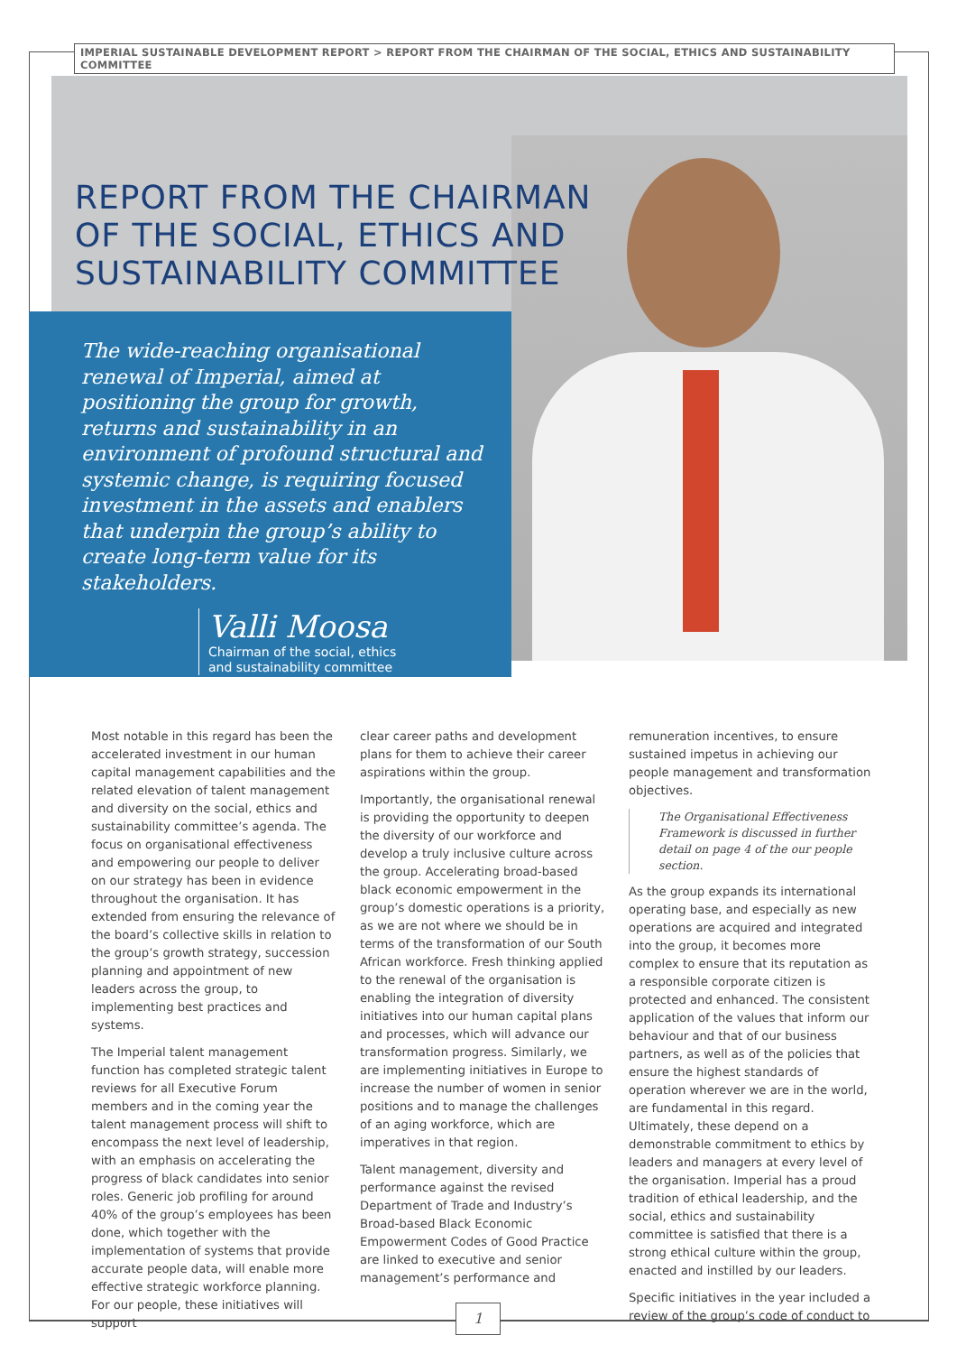IMPERIAL SUSTAINABLE DEVELOPMENT REPORT > REPORT FROM THE CHAIRMAN OF THE SOCIAL, ETHICS AND SUSTAINABILITY COMMITTEE
REPORT FROM THE CHAIRMAN
OF THE SOCIAL, ETHICS AND
SUSTAINABILITY COMMITTEE
The wide-reaching organisational renewal of Imperial, aimed at positioning the group for growth, returns and sustainability in an environment of profound structural and systemic change, is requiring focused investment in the assets and enablers that underpin the group’s ability to create long-term value for its stakeholders.
Valli Moosa
Chairman of the social, ethics
and sustainability committee
Most notable in this regard has been the accelerated investment in our human capital management capabilities and the related elevation of talent management and diversity on the social, ethics and sustainability committee’s agenda. The focus on organisational effectiveness and empowering our people to deliver on our strategy has been in evidence throughout the organisation. It has extended from ensuring the relevance of the board’s collective skills in relation to the group’s growth strategy, succession planning and appointment of new leaders across the group, to implementing best practices and systems.
The Imperial talent management function has completed strategic talent reviews for all Executive Forum members and in the coming year the talent management process will shift to encompass the next level of leadership, with an emphasis on accelerating the progress of black candidates into senior roles. Generic job profiling for around 40% of the group’s employees has been done, which together with the implementation of systems that provide accurate people data, will enable more effective strategic workforce planning. For our people, these initiatives will support
clear career paths and development plans for them to achieve their career aspirations within the group.
Importantly, the organisational renewal is providing the opportunity to deepen the diversity of our workforce and develop a truly inclusive culture across the group. Accelerating broad-based black economic empowerment in the group’s domestic operations is a priority, as we are not where we should be in terms of the transformation of our South African workforce. Fresh thinking applied to the renewal of the organisation is enabling the integration of diversity initiatives into our human capital plans and processes, which will advance our transformation progress. Similarly, we are implementing initiatives in Europe to increase the number of women in senior positions and to manage the challenges of an aging workforce, which are imperatives in that region.
Talent management, diversity and performance against the revised Department of Trade and Industry’s Broad-based Black Economic Empowerment Codes of Good Practice are linked to executive and senior management’s performance and
remuneration incentives, to ensure sustained impetus in achieving our people management and transformation objectives.
The Organisational Effectiveness Framework is discussed in further detail on page 4 of the our people section.
As the group expands its international operating base, and especially as new operations are acquired and integrated into the group, it becomes more complex to ensure that its reputation as a responsible corporate citizen is protected and enhanced. The consistent application of the values that inform our behaviour and that of our business partners, as well as of the policies that ensure the highest standards of operation wherever we are in the world, are fundamental in this regard. Ultimately, these depend on a demonstrable commitment to ethics by leaders and managers at every level of the organisation. Imperial has a proud tradition of ethical leadership, and the social, ethics and sustainability committee is satisfied that there is a strong ethical culture within the group, enacted and instilled by our leaders.
Specific initiatives in the year included a review of the group’s code of conduct to
1